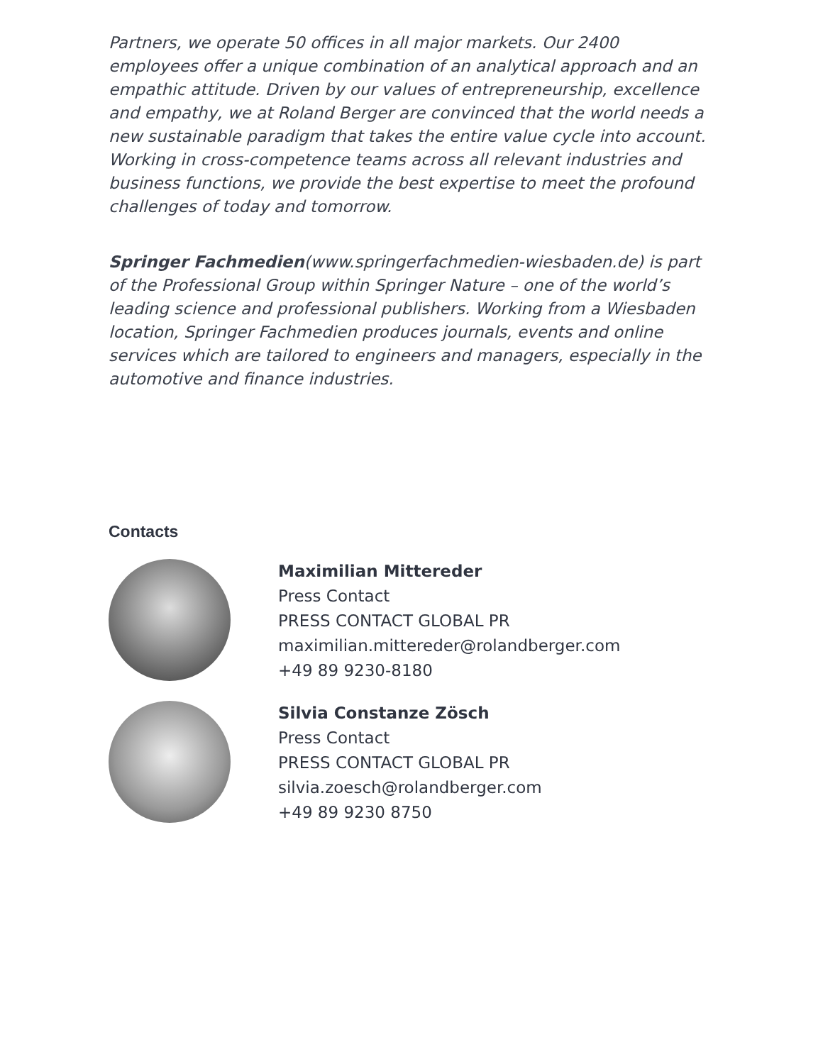Partners, we operate 50 offices in all major markets. Our 2400 employees offer a unique combination of an analytical approach and an empathic attitude. Driven by our values of entrepreneurship, excellence and empathy, we at Roland Berger are convinced that the world needs a new sustainable paradigm that takes the entire value cycle into account. Working in cross-competence teams across all relevant industries and business functions, we provide the best expertise to meet the profound challenges of today and tomorrow.
Springer Fachmedien(www.springerfachmedien-wiesbaden.de) is part of the Professional Group within Springer Nature – one of the world’s leading science and professional publishers. Working from a Wiesbaden location, Springer Fachmedien produces journals, events and online services which are tailored to engineers and managers, especially in the automotive and finance industries.
Contacts
Maximilian Mittereder
Press Contact
PRESS CONTACT GLOBAL PR
maximilian.mittereder@rolandberger.com
+49 89 9230-8180
Silvia Constanze Zösch
Press Contact
PRESS CONTACT GLOBAL PR
silvia.zoesch@rolandberger.com
+49 89 9230 8750